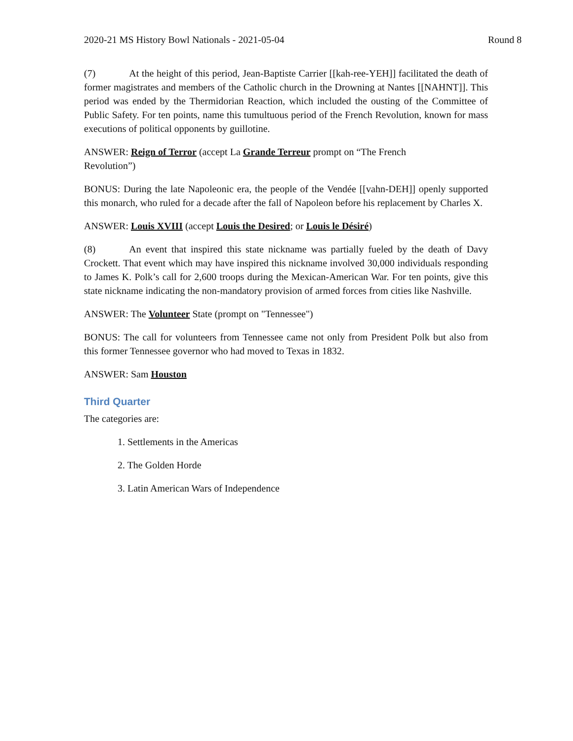2020-21 MS History Bowl Nationals - 2021-05-04 Round 8
(7) At the height of this period, Jean-Baptiste Carrier [[kah-ree-YEH]] facilitated the death of former magistrates and members of the Catholic church in the Drowning at Nantes [[NAHNT]]. This period was ended by the Thermidorian Reaction, which included the ousting of the Committee of Public Safety. For ten points, name this tumultuous period of the French Revolution, known for mass executions of political opponents by guillotine.
ANSWER: Reign of Terror (accept La Grande Terreur prompt on “The French
Revolution”)
BONUS: During the late Napoleonic era, the people of the Vendée [[vahn-DEH]] openly supported this monarch, who ruled for a decade after the fall of Napoleon before his replacement by Charles X.
ANSWER: Louis XVIII (accept Louis the Desired; or Louis le Désiré)
(8) An event that inspired this state nickname was partially fueled by the death of Davy Crockett. That event which may have inspired this nickname involved 30,000 individuals responding to James K. Polk’s call for 2,600 troops during the Mexican-American War. For ten points, give this state nickname indicating the non-mandatory provision of armed forces from cities like Nashville.
ANSWER: The Volunteer State (prompt on "Tennessee")
BONUS: The call for volunteers from Tennessee came not only from President Polk but also from this former Tennessee governor who had moved to Texas in 1832.
ANSWER: Sam Houston
Third Quarter
The categories are:
1. Settlements in the Americas
2. The Golden Horde
3. Latin American Wars of Independence